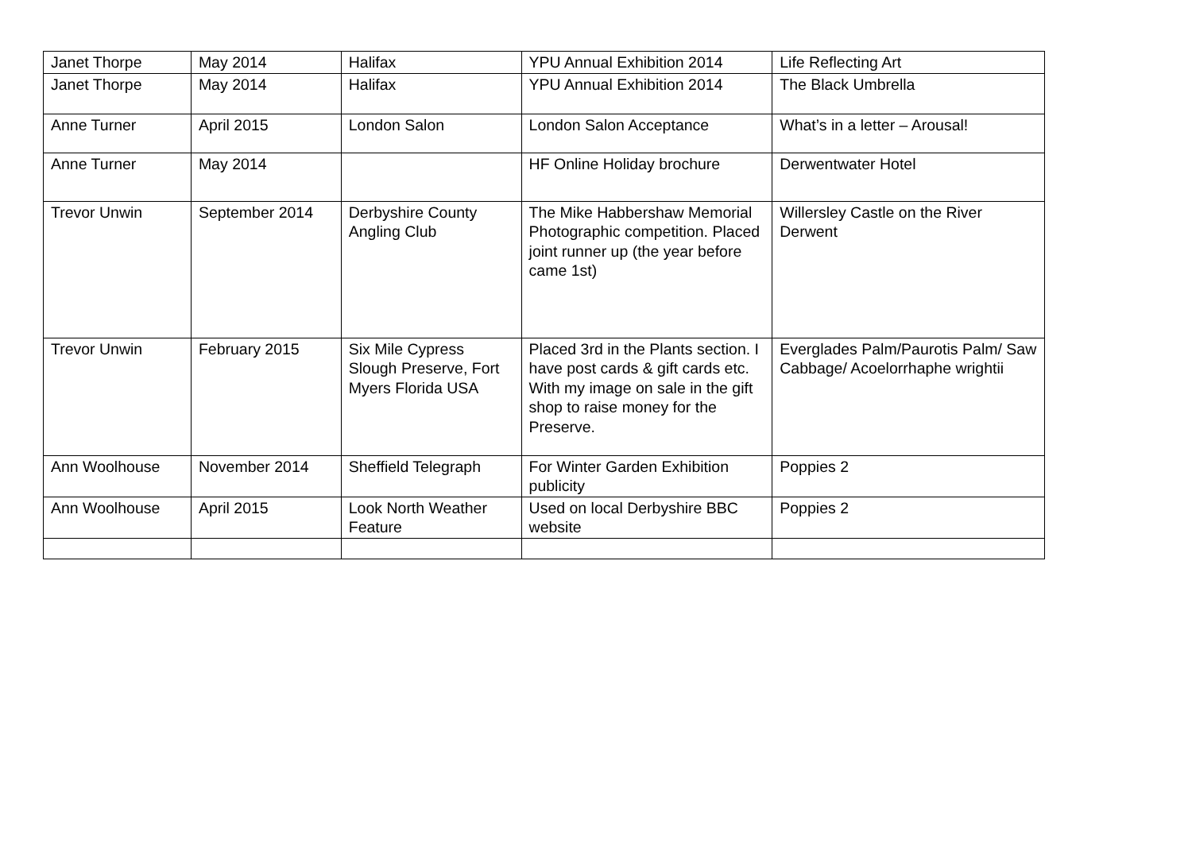| Janet Thorpe | May 2014 | Halifax | YPU Annual Exhibition 2014 | Life Reflecting Art |
| Janet Thorpe | May 2014 | Halifax | YPU Annual Exhibition 2014 | The Black Umbrella |
| Anne Turner | April 2015 | London Salon | London Salon Acceptance | What’s in a letter – Arousal! |
| Anne Turner | May 2014 | | HF Online Holiday brochure | Derwentwater Hotel |
| Trevor Unwin | September 2014 | Derbyshire County Angling Club | The Mike Habbershaw Memorial Photographic competition. Placed joint runner up (the year before came 1st) | Willersley Castle on the River Derwent |
| Trevor Unwin | February 2015 | Six Mile Cypress Slough Preserve, Fort Myers Florida USA | Placed 3rd in the Plants section. I have post cards & gift cards etc. With my image on sale in the gift shop to raise money for the Preserve. | Everglades Palm/Paurotis Palm/ Saw Cabbage/ Acoelorrhaphe wrightii |
| Ann Woolhouse | November 2014 | Sheffield Telegraph | For Winter Garden Exhibition publicity | Poppies 2 |
| Ann Woolhouse | April 2015 | Look North Weather Feature | Used on local Derbyshire BBC website | Poppies 2 |